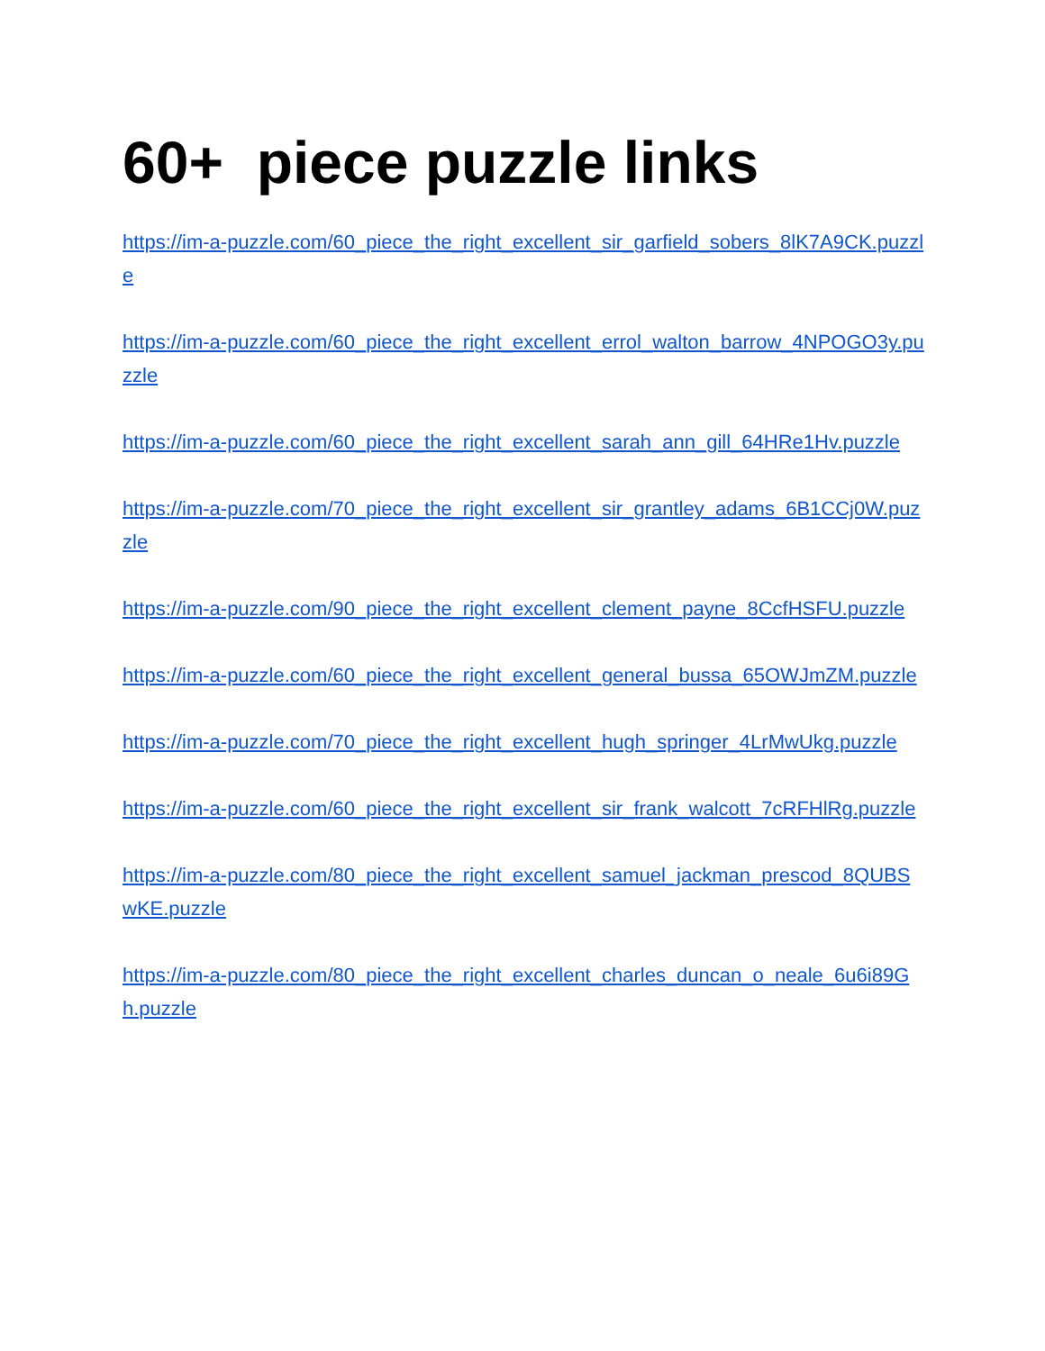60+ piece puzzle links
https://im-a-puzzle.com/60_piece_the_right_excellent_sir_garfield_sobers_8lK7A9CK.puzzle
https://im-a-puzzle.com/60_piece_the_right_excellent_errol_walton_barrow_4NPOGO3y.puzzle
https://im-a-puzzle.com/60_piece_the_right_excellent_sarah_ann_gill_64HRe1Hv.puzzle
https://im-a-puzzle.com/70_piece_the_right_excellent_sir_grantley_adams_6B1CCj0W.puzzle
https://im-a-puzzle.com/90_piece_the_right_excellent_clement_payne_8CcfHSFU.puzzle
https://im-a-puzzle.com/60_piece_the_right_excellent_general_bussa_65OWJmZM.puzzle
https://im-a-puzzle.com/70_piece_the_right_excellent_hugh_springer_4LrMwUkg.puzzle
https://im-a-puzzle.com/60_piece_the_right_excellent_sir_frank_walcott_7cRFHlRg.puzzle
https://im-a-puzzle.com/80_piece_the_right_excellent_samuel_jackman_prescod_8QUBSwKE.puzzle
https://im-a-puzzle.com/80_piece_the_right_excellent_charles_duncan_o_neale_6u6i89Gh.puzzle